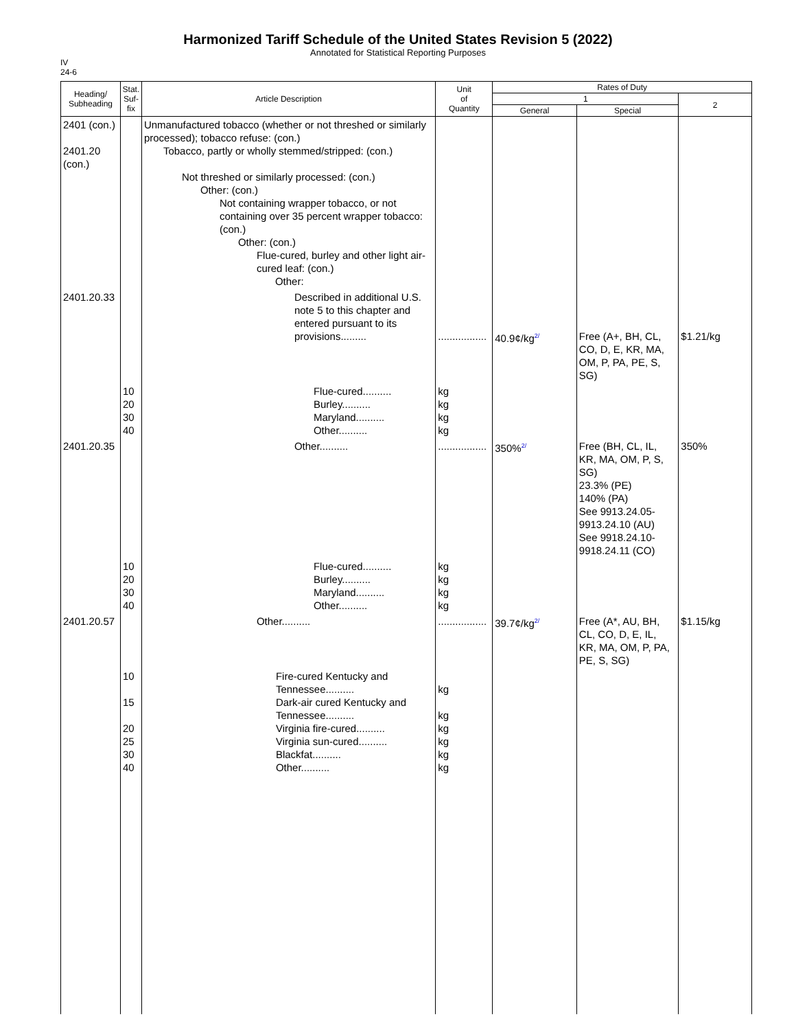Harmonized Tariff Schedule of the United States Revision 5 (2022)
Annotated for Statistical Reporting Purposes
IV
24-6
| Heading/ Subheading | Stat. Suf- fix | Article Description | Unit of Quantity | Rates of Duty | | |
| --- | --- | --- | --- | --- | --- | --- |
| | | | | 1 | | 2 |
| | | | | General | Special | |
| 2401 (con.) 2401.20 (con.) | | Unmanufactured tobacco (whether or not threshed or similarly processed); tobacco refuse: (con.) Tobacco, partly or wholly stemmed/stripped: (con.) Not threshed or similarly processed: (con.) Other: (con.) Not containing wrapper tobacco, or not containing over 35 percent wrapper tobacco: (con.) Other: (con.) Flue-cured, burley and other light air-cured leaf: (con.) Other: | | | | |
| 2401.20.33 | | Described in additional U.S. note 5 to this chapter and entered pursuant to its provisions......... | ................. | 40.9¢/kg<sup>2/</sup> | Free (A+, BH, CL, CO, D, E, KR, MA, OM, P, PA, PE, S, SG) | $1.21/kg |
| | 10 20 30 40 | Flue-cured.......... Burley.......... Maryland.......... Other.......... | kg kg kg kg | | | |
| 2401.20.35 | | Other.......... | ................. | 350%<sup>2/</sup> | Free (BH, CL, IL, KR, MA, OM, P, S, SG) 23.3% (PE) 140% (PA) See 9913.24.05-9913.24.10 (AU) See 9918.24.10-9918.24.11 (CO) | 350% |
| | 10 20 30 40 | Flue-cured.......... Burley.......... Maryland.......... Other.......... | kg kg kg kg | | | |
| 2401.20.57 | | Other.......... | ................. | 39.7¢/kg<sup>2/</sup> | Free (A*, AU, BH, CL, CO, D, E, IL, KR, MA, OM, P, PA, PE, S, SG) | $1.15/kg |
| | 10 15 20 25 30 40 | Fire-cured Kentucky and Tennessee.......... Dark-air cured Kentucky and Tennessee.......... Virginia fire-cured.......... Virginia sun-cured.......... Blackfat.......... Other.......... | kg kg kg kg kg kg | | | |